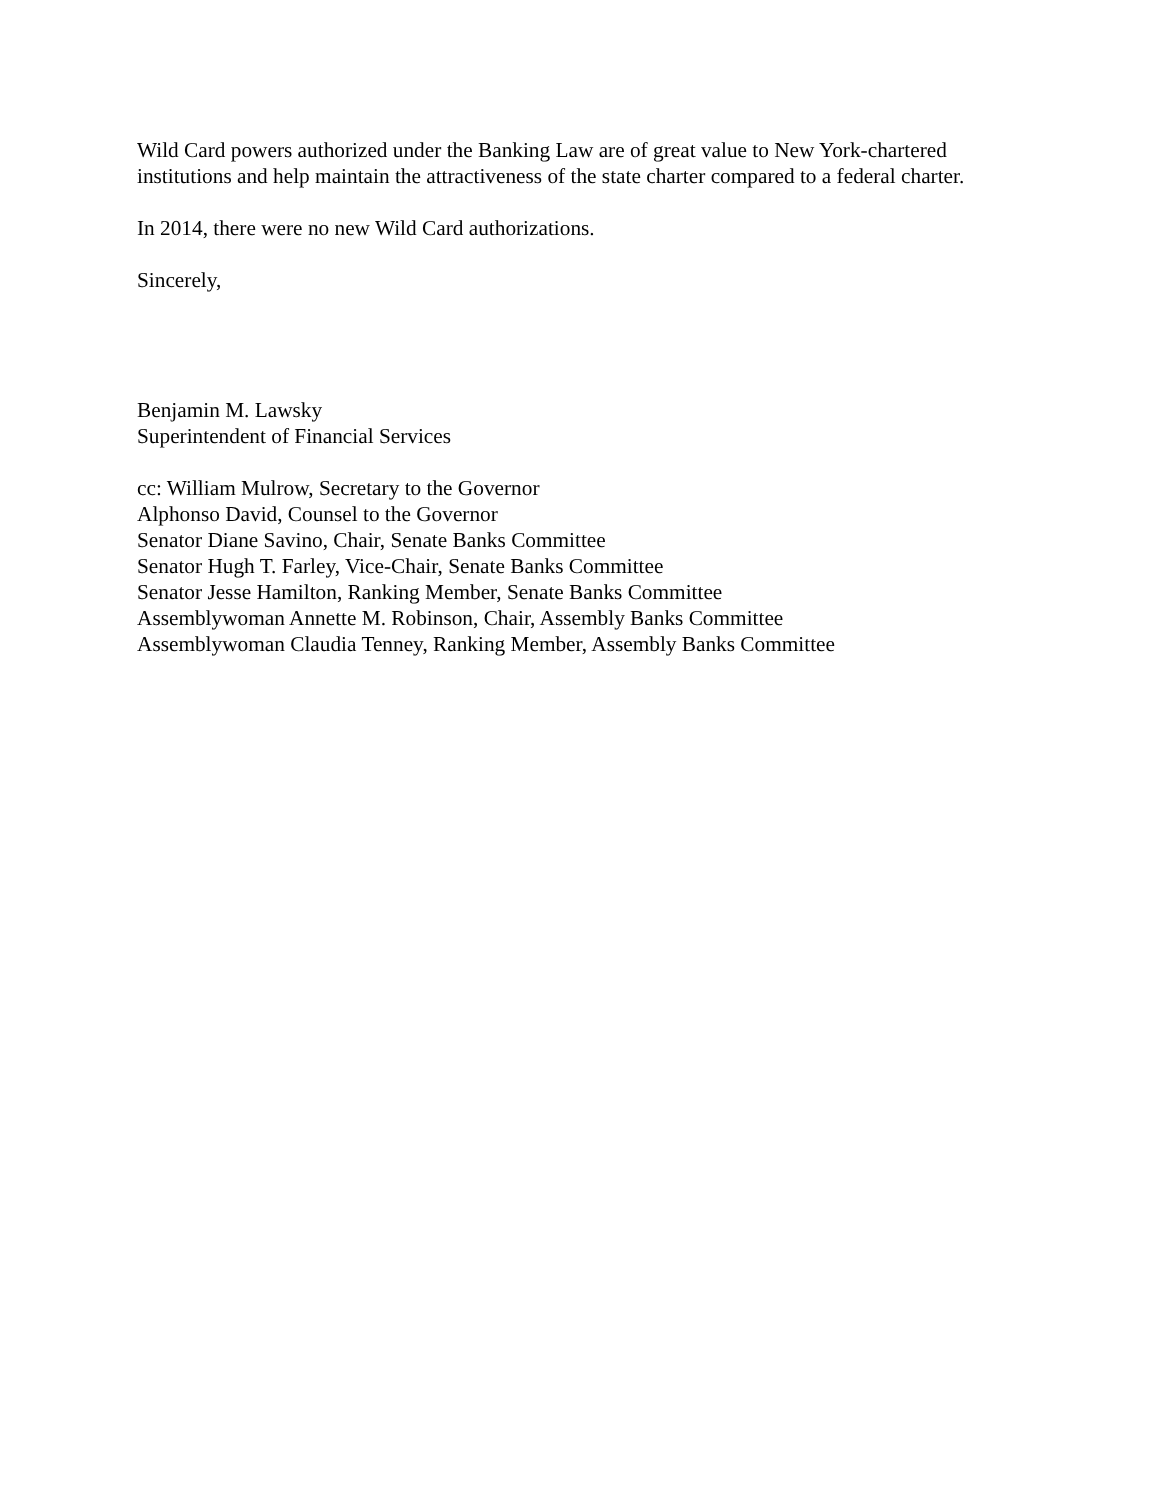Wild Card powers authorized under the Banking Law are of great value to New York-chartered institutions and help maintain the attractiveness of the state charter compared to a federal charter.
In 2014, there were no new Wild Card authorizations.
Sincerely,
Benjamin M. Lawsky
Superintendent of Financial Services
cc: William Mulrow, Secretary to the Governor
Alphonso David, Counsel to the Governor
Senator Diane Savino, Chair, Senate Banks Committee
Senator Hugh T. Farley, Vice-Chair, Senate Banks Committee
Senator Jesse Hamilton, Ranking Member, Senate Banks Committee
Assemblywoman Annette M. Robinson, Chair, Assembly Banks Committee
Assemblywoman Claudia Tenney, Ranking Member, Assembly Banks Committee